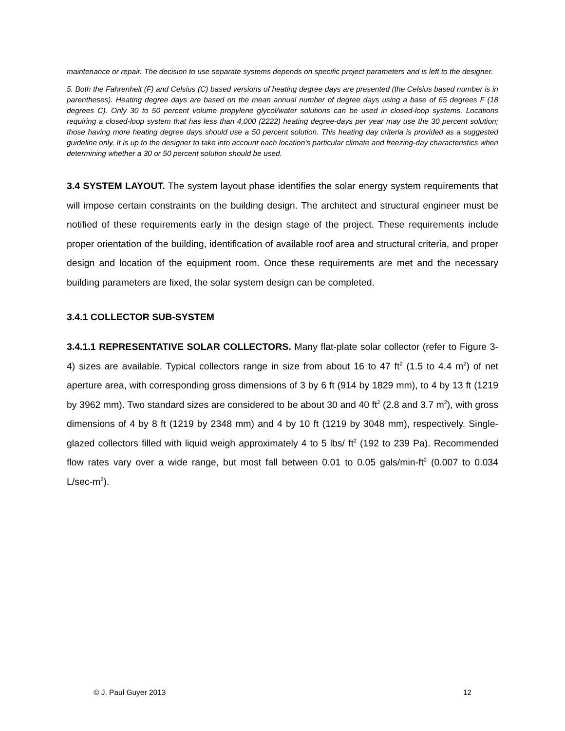maintenance or repair. The decision to use separate systems depends on specific project parameters and is left to the designer.
5. Both the Fahrenheit (F) and Celsius (C) based versions of heating degree days are presented (the Celsius based number is in parentheses). Heating degree days are based on the mean annual number of degree days using a base of 65 degrees F (18 degrees C). Only 30 to 50 percent volume propylene glycol/water solutions can be used in closed-loop systems. Locations requiring a closed-loop system that has less than 4,000 (2222) heating degree-days per year may use the 30 percent solution; those having more heating degree days should use a 50 percent solution. This heating day criteria is provided as a suggested guideline only. It is up to the designer to take into account each location's particular climate and freezing-day characteristics when determining whether a 30 or 50 percent solution should be used.
3.4 SYSTEM LAYOUT. The system layout phase identifies the solar energy system requirements that will impose certain constraints on the building design. The architect and structural engineer must be notified of these requirements early in the design stage of the project. These requirements include proper orientation of the building, identification of available roof area and structural criteria, and proper design and location of the equipment room. Once these requirements are met and the necessary building parameters are fixed, the solar system design can be completed.
3.4.1 COLLECTOR SUB-SYSTEM
3.4.1.1 REPRESENTATIVE SOLAR COLLECTORS. Many flat-plate solar collector (refer to Figure 3-4) sizes are available. Typical collectors range in size from about 16 to 47 ft<sup>2</sup> (1.5 to 4.4 m<sup>2</sup>) of net aperture area, with corresponding gross dimensions of 3 by 6 ft (914 by 1829 mm), to 4 by 13 ft (1219 by 3962 mm). Two standard sizes are considered to be about 30 and 40 ft<sup>2</sup> (2.8 and 3.7 m<sup>2</sup>), with gross dimensions of 4 by 8 ft (1219 by 2348 mm) and 4 by 10 ft (1219 by 3048 mm), respectively. Single-glazed collectors filled with liquid weigh approximately 4 to 5 lbs/ ft<sup>2</sup> (192 to 239 Pa). Recommended flow rates vary over a wide range, but most fall between 0.01 to 0.05 gals/min-ft<sup>2</sup> (0.007 to 0.034 L/sec-m<sup>2</sup>).
© J. Paul Guyer 2013 12